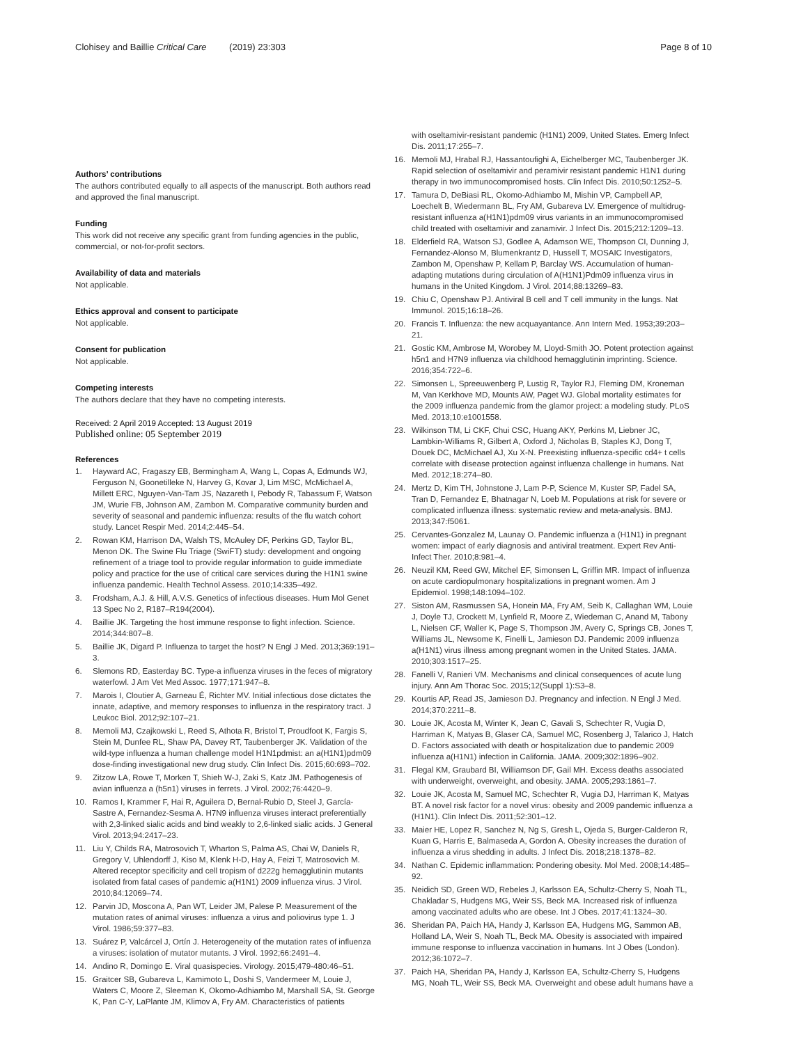Clohisey and Baillie Critical Care (2019) 23:303 Page 8 of 10
Authors’ contributions
The authors contributed equally to all aspects of the manuscript. Both authors read and approved the final manuscript.
Funding
This work did not receive any specific grant from funding agencies in the public, commercial, or not-for-profit sectors.
Availability of data and materials
Not applicable.
Ethics approval and consent to participate
Not applicable.
Consent for publication
Not applicable.
Competing interests
The authors declare that they have no competing interests.
Received: 2 April 2019 Accepted: 13 August 2019
Published online: 05 September 2019
References
1. Hayward AC, Fragaszy EB, Bermingham A, Wang L, Copas A, Edmunds WJ, Ferguson N, Goonetilleke N, Harvey G, Kovar J, Lim MSC, McMichael A, Millett ERC, Nguyen-Van-Tam JS, Nazareth I, Pebody R, Tabassum F, Watson JM, Wurie FB, Johnson AM, Zambon M. Comparative community burden and severity of seasonal and pandemic influenza: results of the flu watch cohort study. Lancet Respir Med. 2014;2:445–54.
2. Rowan KM, Harrison DA, Walsh TS, McAuley DF, Perkins GD, Taylor BL, Menon DK. The Swine Flu Triage (SwiFT) study: development and ongoing refinement of a triage tool to provide regular information to guide immediate policy and practice for the use of critical care services during the H1N1 swine influenza pandemic. Health Technol Assess. 2010;14:335–492.
3. Frodsham, A.J. & Hill, A.V.S. Genetics of infectious diseases. Hum Mol Genet 13 Spec No 2, R187–R194(2004).
4. Baillie JK. Targeting the host immune response to fight infection. Science. 2014;344:807–8.
5. Baillie JK, Digard P. Influenza to target the host? N Engl J Med. 2013;369:191–3.
6. Slemons RD, Easterday BC. Type-a influenza viruses in the feces of migratory waterfowl. J Am Vet Med Assoc. 1977;171:947–8.
7. Marois I, Cloutier A, Garneau É, Richter MV. Initial infectious dose dictates the innate, adaptive, and memory responses to influenza in the respiratory tract. J Leukoc Biol. 2012;92:107–21.
8. Memoli MJ, Czajkowski L, Reed S, Athota R, Bristol T, Proudfoot K, Fargis S, Stein M, Dunfee RL, Shaw PA, Davey RT, Taubenberger JK. Validation of the wild-type influenza a human challenge model H1N1pdmist: an a(H1N1)pdm09 dose-finding investigational new drug study. Clin Infect Dis. 2015;60:693–702.
9. Zitzow LA, Rowe T, Morken T, Shieh W-J, Zaki S, Katz JM. Pathogenesis of avian influenza a (h5n1) viruses in ferrets. J Virol. 2002;76:4420–9.
10. Ramos I, Krammer F, Hai R, Aguilera D, Bernal-Rubio D, Steel J, García-Sastre A, Fernandez-Sesma A. H7N9 influenza viruses interact preferentially with 2,3-linked sialic acids and bind weakly to 2,6-linked sialic acids. J General Virol. 2013;94:2417–23.
11. Liu Y, Childs RA, Matrosovich T, Wharton S, Palma AS, Chai W, Daniels R, Gregory V, Uhlendorff J, Kiso M, Klenk H-D, Hay A, Feizi T, Matrosovich M. Altered receptor specificity and cell tropism of d222g hemagglutinin mutants isolated from fatal cases of pandemic a(H1N1) 2009 influenza virus. J Virol. 2010;84:12069–74.
12. Parvin JD, Moscona A, Pan WT, Leider JM, Palese P. Measurement of the mutation rates of animal viruses: influenza a virus and poliovirus type 1. J Virol. 1986;59:377–83.
13. Suárez P, Valcárcel J, Ortín J. Heterogeneity of the mutation rates of influenza a viruses: isolation of mutator mutants. J Virol. 1992;66:2491–4.
14. Andino R, Domingo E. Viral quasispecies. Virology. 2015;479-480:46–51.
15. Graitcer SB, Gubareva L, Kamimoto L, Doshi S, Vandermeer M, Louie J, Waters C, Moore Z, Sleeman K, Okomo-Adhiambo M, Marshall SA, St. George K, Pan C-Y, LaPlante JM, Klimov A, Fry AM. Characteristics of patients
with oseltamivir-resistant pandemic (H1N1) 2009, United States. Emerg Infect Dis. 2011;17:255–7.
16. Memoli MJ, Hrabal RJ, Hassantoufighi A, Eichelberger MC, Taubenberger JK. Rapid selection of oseltamivir and peramivir resistant pandemic H1N1 during therapy in two immunocompromised hosts. Clin Infect Dis. 2010;50:1252–5.
17. Tamura D, DeBiasi RL, Okomo-Adhiambo M, Mishin VP, Campbell AP, Loechelt B, Wiedermann BL, Fry AM, Gubareva LV. Emergence of multidrug-resistant influenza a(H1N1)pdm09 virus variants in an immunocompromised child treated with oseltamivir and zanamivir. J Infect Dis. 2015;212:1209–13.
18. Elderfield RA, Watson SJ, Godlee A, Adamson WE, Thompson CI, Dunning J, Fernandez-Alonso M, Blumenkrantz D, Hussell T, MOSAIC Investigators, Zambon M, Openshaw P, Kellam P, Barclay WS. Accumulation of human-adapting mutations during circulation of A(H1N1)Pdm09 influenza virus in humans in the United Kingdom. J Virol. 2014;88:13269–83.
19. Chiu C, Openshaw PJ. Antiviral B cell and T cell immunity in the lungs. Nat Immunol. 2015;16:18–26.
20. Francis T. Influenza: the new acquayantance. Ann Intern Med. 1953;39:203–21.
21. Gostic KM, Ambrose M, Worobey M, Lloyd-Smith JO. Potent protection against h5n1 and H7N9 influenza via childhood hemagglutinin imprinting. Science. 2016;354:722–6.
22. Simonsen L, Spreeuwenberg P, Lustig R, Taylor RJ, Fleming DM, Kroneman M, Van Kerkhove MD, Mounts AW, Paget WJ. Global mortality estimates for the 2009 influenza pandemic from the glamor project: a modeling study. PLoS Med. 2013;10:e1001558.
23. Wilkinson TM, Li CKF, Chui CSC, Huang AKY, Perkins M, Liebner JC, Lambkin-Williams R, Gilbert A, Oxford J, Nicholas B, Staples KJ, Dong T, Douek DC, McMichael AJ, Xu X-N. Preexisting influenza-specific cd4+ t cells correlate with disease protection against influenza challenge in humans. Nat Med. 2012;18:274–80.
24. Mertz D, Kim TH, Johnstone J, Lam P-P, Science M, Kuster SP, Fadel SA, Tran D, Fernandez E, Bhatnagar N, Loeb M. Populations at risk for severe or complicated influenza illness: systematic review and meta-analysis. BMJ. 2013;347:f5061.
25. Cervantes-Gonzalez M, Launay O. Pandemic influenza a (H1N1) in pregnant women: impact of early diagnosis and antiviral treatment. Expert Rev Anti-Infect Ther. 2010;8:981–4.
26. Neuzil KM, Reed GW, Mitchel EF, Simonsen L, Griffin MR. Impact of influenza on acute cardiopulmonary hospitalizations in pregnant women. Am J Epidemiol. 1998;148:1094–102.
27. Siston AM, Rasmussen SA, Honein MA, Fry AM, Seib K, Callaghan WM, Louie J, Doyle TJ, Crockett M, Lynfield R, Moore Z, Wiedeman C, Anand M, Tabony L, Nielsen CF, Waller K, Page S, Thompson JM, Avery C, Springs CB, Jones T, Williams JL, Newsome K, Finelli L, Jamieson DJ. Pandemic 2009 influenza a(H1N1) virus illness among pregnant women in the United States. JAMA. 2010;303:1517–25.
28. Fanelli V, Ranieri VM. Mechanisms and clinical consequences of acute lung injury. Ann Am Thorac Soc. 2015;12(Suppl 1):S3–8.
29. Kourtis AP, Read JS, Jamieson DJ. Pregnancy and infection. N Engl J Med. 2014;370:2211–8.
30. Louie JK, Acosta M, Winter K, Jean C, Gavali S, Schechter R, Vugia D, Harriman K, Matyas B, Glaser CA, Samuel MC, Rosenberg J, Talarico J, Hatch D. Factors associated with death or hospitalization due to pandemic 2009 influenza a(H1N1) infection in California. JAMA. 2009;302:1896–902.
31. Flegal KM, Graubard BI, Williamson DF, Gail MH. Excess deaths associated with underweight, overweight, and obesity. JAMA. 2005;293:1861–7.
32. Louie JK, Acosta M, Samuel MC, Schechter R, Vugia DJ, Harriman K, Matyas BT. A novel risk factor for a novel virus: obesity and 2009 pandemic influenza a (H1N1). Clin Infect Dis. 2011;52:301–12.
33. Maier HE, Lopez R, Sanchez N, Ng S, Gresh L, Ojeda S, Burger-Calderon R, Kuan G, Harris E, Balmaseda A, Gordon A. Obesity increases the duration of influenza a virus shedding in adults. J Infect Dis. 2018;218:1378–82.
34. Nathan C. Epidemic inflammation: Pondering obesity. Mol Med. 2008;14:485–92.
35. Neidich SD, Green WD, Rebeles J, Karlsson EA, Schultz-Cherry S, Noah TL, Chakladar S, Hudgens MG, Weir SS, Beck MA. Increased risk of influenza among vaccinated adults who are obese. Int J Obes. 2017;41:1324–30.
36. Sheridan PA, Paich HA, Handy J, Karlsson EA, Hudgens MG, Sammon AB, Holland LA, Weir S, Noah TL, Beck MA. Obesity is associated with impaired immune response to influenza vaccination in humans. Int J Obes (London). 2012;36:1072–7.
37. Paich HA, Sheridan PA, Handy J, Karlsson EA, Schultz-Cherry S, Hudgens MG, Noah TL, Weir SS, Beck MA. Overweight and obese adult humans have a